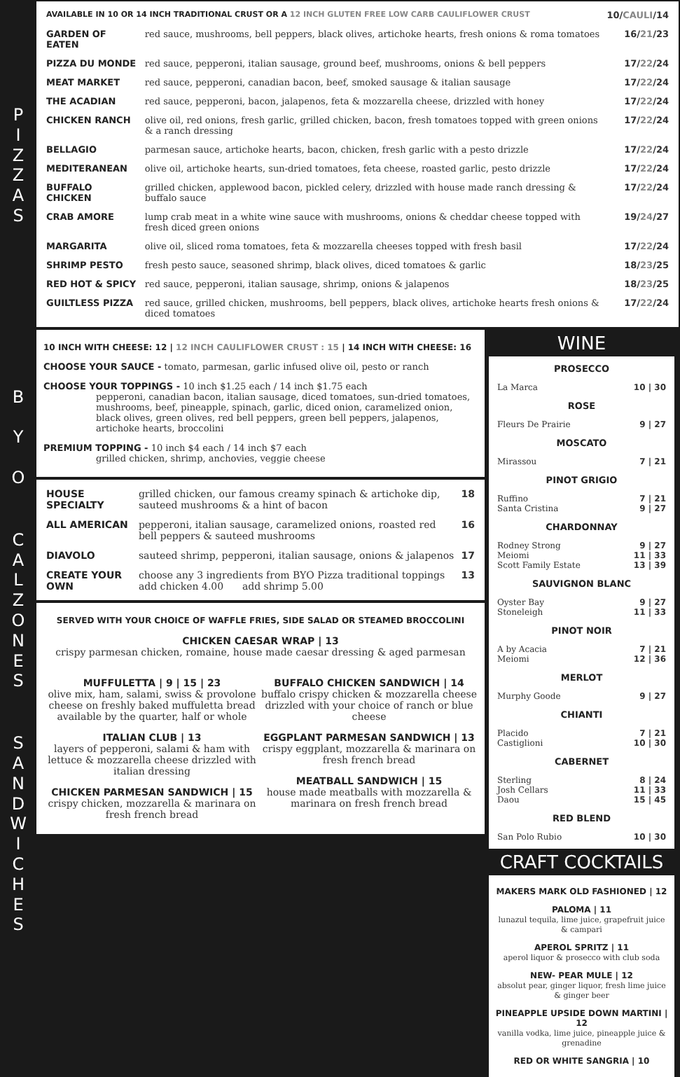P
I
Z
Z
A
S
B
Y
O
C
A
L
Z
O
N
E
S
S
A
N
D
W
I
C
H
E
S
| AVAILABLE IN 10 OR 14 INCH TRADITIONAL CRUST OR A 12 INCH GLUTEN FREE LOW CARB CAULIFLOWER CRUST | | 10/ CAULI /14 |
| GARDEN OF EATEN | red sauce, mushrooms, bell peppers, black olives, artichoke hearts, fresh onions & roma tomatoes | 16/ 21 /23 |
| PIZZA DU MONDE | red sauce, pepperoni, italian sausage, ground beef, mushrooms, onions & bell peppers | 17/ 22 /24 |
| MEAT MARKET | red sauce, pepperoni, canadian bacon, beef, smoked sausage & italian sausage | 17/ 22 /24 |
| THE ACADIAN | red sauce, pepperoni, bacon, jalapenos, feta & mozzarella cheese, drizzled with honey | 17/ 22 /24 |
| CHICKEN RANCH | olive oil, red onions, fresh garlic, grilled chicken, bacon, fresh tomatoes topped with green onions & a ranch dressing | 17/ 22 /24 |
| BELLAGIO | parmesan sauce, artichoke hearts, bacon, chicken, fresh garlic with a pesto drizzle | 17/ 22 /24 |
| MEDITERANEAN | olive oil, artichoke hearts, sun-dried tomatoes, feta cheese, roasted garlic, pesto drizzle | 17/ 22 /24 |
| BUFFALO CHICKEN | grilled chicken, applewood bacon, pickled celery, drizzled with house made ranch dressing & buffalo sauce | 17/ 22 /24 |
| CRAB AMORE | lump crab meat in a white wine sauce with mushrooms, onions & cheddar cheese topped with fresh diced green onions | 19/ 24 /27 |
| MARGARITA | olive oil, sliced roma tomatoes, feta & mozzarella cheeses topped with fresh basil | 17/ 22 /24 |
| SHRIMP PESTO | fresh pesto sauce, seasoned shrimp, black olives, diced tomatoes & garlic | 18/ 23 /25 |
| RED HOT & SPICY | red sauce, pepperoni, italian sausage, shrimp, onions & jalapenos | 18/ 23 /25 |
| GUILTLESS PIZZA | red sauce, grilled chicken, mushrooms, bell peppers, black olives, artichoke hearts fresh onions & diced tomatoes | 17/ 22 /24 |
10 INCH WITH CHEESE: 12 | 12 INCH CAULIFLOWER CRUST : 15 | 14 INCH WITH CHEESE: 16
CHOOSE YOUR SAUCE - tomato, parmesan, garlic infused olive oil, pesto or ranch
CHOOSE YOUR TOPPINGS - 10 inch $1.25 each / 14 inch $1.75 each
pepperoni, canadian bacon, italian sausage, diced tomatoes, sun-dried tomatoes, mushrooms, beef, pineapple, spinach, garlic, diced onion, caramelized onion, black olives, green olives, red bell peppers, green bell peppers, jalapenos, artichoke hearts, broccolini
PREMIUM TOPPING - 10 inch $4 each / 14 inch $7 each
grilled chicken, shrimp, anchovies, veggie cheese
| HOUSE SPECIALTY | grilled chicken, our famous creamy spinach & artichoke dip, sauteed mushrooms & a hint of bacon | 18 |
| ALL AMERICAN | pepperoni, italian sausage, caramelized onions, roasted red bell peppers & sauteed mushrooms | 16 |
| DIAVOLO | sauteed shrimp, pepperoni, italian sausage, onions & jalapenos | 17 |
| CREATE YOUR OWN | choose any 3 ingredients from BYO Pizza traditional toppings add chicken 4.00 add shrimp 5.00 | 13 |
SERVED WITH YOUR CHOICE OF WAFFLE FRIES, SIDE SALAD OR STEAMED BROCCOLINI
CHICKEN CAESAR WRAP | 13
crispy parmesan chicken, romaine, house made caesar dressing & aged parmesan
MUFFULETTA | 9 | 15 | 23
olive mix, ham, salami, swiss & provolone cheese on freshly baked muffuletta bread available by the quarter, half or whole
ITALIAN CLUB | 13
layers of pepperoni, salami & ham with lettuce & mozzarella cheese drizzled with italian dressing
CHICKEN PARMESAN SANDWICH | 15
crispy chicken, mozzarella & marinara on fresh french bread
BUFFALO CHICKEN SANDWICH | 14
buffalo crispy chicken & mozzarella cheese drizzled with your choice of ranch or blue cheese
EGGPLANT PARMESAN SANDWICH | 13
crispy eggplant, mozzarella & marinara on fresh french bread
MEATBALL SANDWICH | 15
house made meatballs with mozzarella & marinara on fresh french bread
WINE
| PROSECCO | |
| La Marca | 10 / 30 |
| ROSE | |
| Fleurs De Prairie | 9 / 27 |
| MOSCATO | |
| Mirassou | 7 / 21 |
| PINOT GRIGIO | |
| Ruffino Santa Cristina | 7 / 21 9 / 27 |
| CHARDONNAY | |
| Rodney Strong Meiomi Scott Family Estate | 9 / 27 11 / 33 13 / 39 |
| SAUVIGNON BLANC | |
| Oyster Bay Stoneleigh | 9 / 27 11 / 33 |
| PINOT NOIR | |
| A by Acacia Meiomi | 7 / 21 12 / 36 |
| MERLOT | |
| Murphy Goode | 9 / 27 |
| CHIANTI | |
| Placido Castiglioni | 7 / 21 10 / 30 |
| CABERNET | |
| Sterling Josh Cellars Daou | 8 / 24 11 / 33 15 / 45 |
| RED BLEND | |
| San Polo Rubio | 10 / 30 |
CRAFT COCKTAILS
MAKERS MARK OLD FASHIONED | 12
PALOMA | 11
lunazul tequila, lime juice, grapefruit juice & campari
APEROL SPRITZ | 11
aperol liquor & prosecco with club soda
NEW- PEAR MULE | 12
absolut pear, ginger liquor, fresh lime juice & ginger beer
PINEAPPLE UPSIDE DOWN MARTINI | 12
vanilla vodka, lime juice, pineapple juice & grenadine
RED OR WHITE SANGRIA | 10